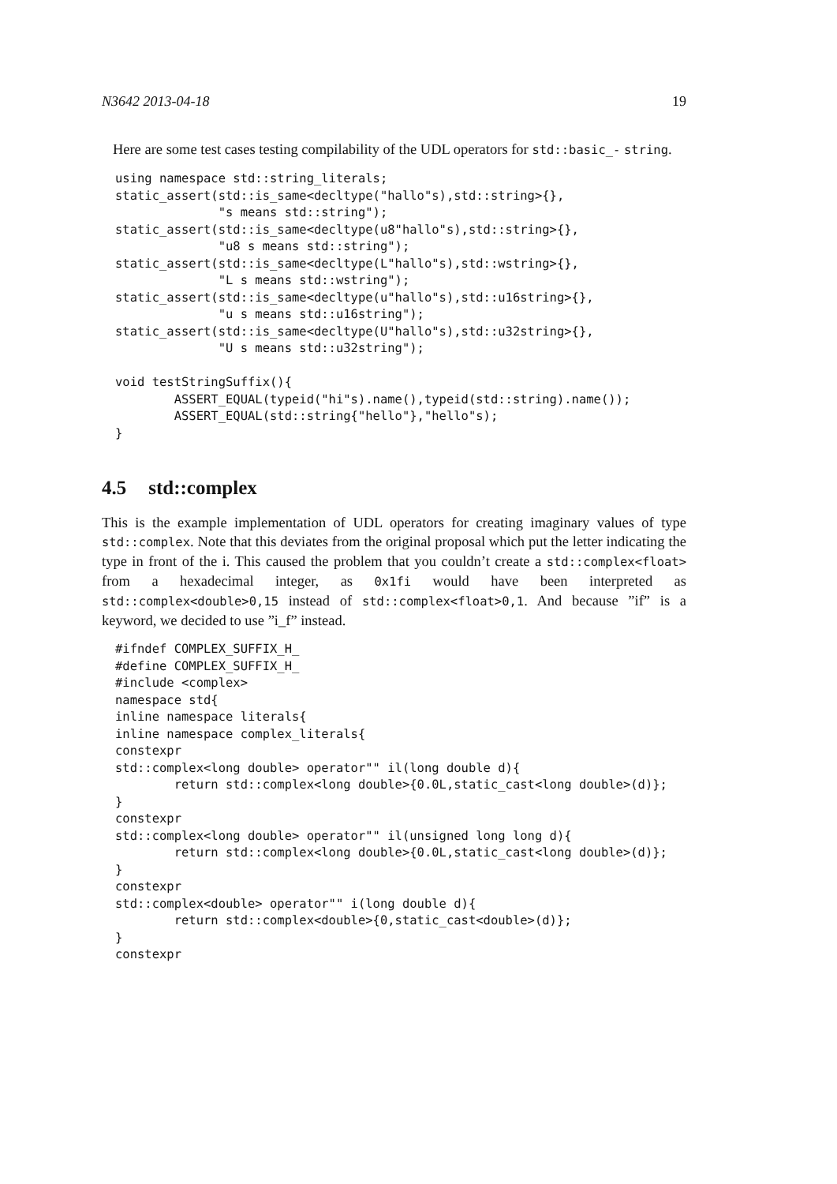N3642 2013-04-18 19
Here are some test cases testing compilability of the UDL operators for std::basic_- string.
using namespace std::string_literals;
static_assert(std::is_same<decltype("hallo"s),std::string>{},
              "s means std::string");
static_assert(std::is_same<decltype(u8"hallo"s),std::string>{},
              "u8 s means std::string");
static_assert(std::is_same<decltype(L"hallo"s),std::wstring>{},
              "L s means std::wstring");
static_assert(std::is_same<decltype(u"hallo"s),std::u16string>{},
              "u s means std::u16string");
static_assert(std::is_same<decltype(U"hallo"s),std::u32string>{},
              "U s means std::u32string");

void testStringSuffix(){
        ASSERT_EQUAL(typeid("hi"s).name(),typeid(std::string).name());
        ASSERT_EQUAL(std::string{"hello"},"hello"s);
}
4.5 std::complex
This is the example implementation of UDL operators for creating imaginary values of type std::complex. Note that this deviates from the original proposal which put the letter indicating the type in front of the i. This caused the problem that you couldn’t create a std::complex<float> from a hexadecimal integer, as 0x1fi would have been interpreted as std::complex<double>0,15 instead of std::complex<float>0,1. And because ”if” is a keyword, we decided to use ”i_f” instead.
#ifndef COMPLEX_SUFFIX_H_
#define COMPLEX_SUFFIX_H_
#include <complex>
namespace std{
inline namespace literals{
inline namespace complex_literals{
constexpr
std::complex<long double> operator"" il(long double d){
        return std::complex<long double>{0.0L,static_cast<long double>(d)};
}
constexpr
std::complex<long double> operator"" il(unsigned long long d){
        return std::complex<long double>{0.0L,static_cast<long double>(d)};
}
constexpr
std::complex<double> operator"" i(long double d){
        return std::complex<double>{0,static_cast<double>(d)};
}
constexpr